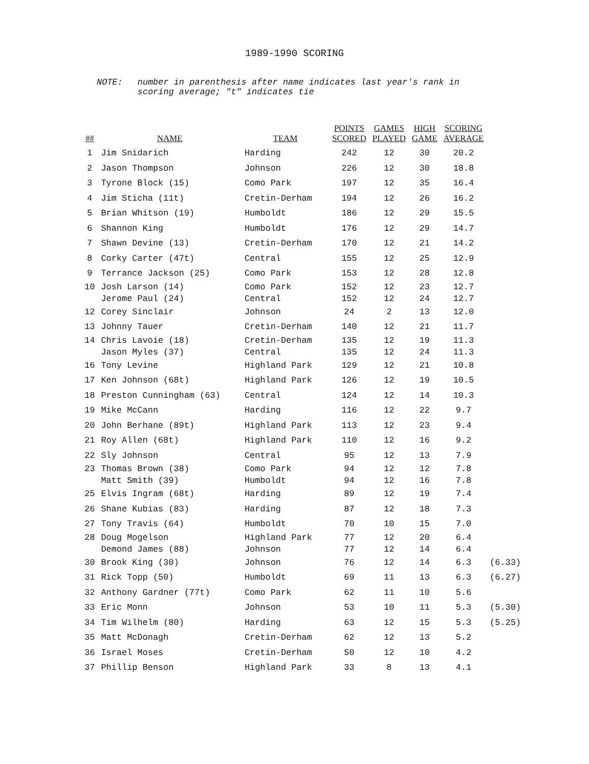1989-1990 SCORING
NOTE: number in parenthesis after name indicates last year's rank in
scoring average; "t" indicates tie
| ## | NAME | TEAM | POINTS SCORED | GAMES PLAYED | HIGH GAME | SCORING AVERAGE | |
| --- | --- | --- | --- | --- | --- | --- | --- |
| 1 | Jim Snidarich | Harding | 242 | 12 | 30 | 20.2 | |
| 2 | Jason Thompson | Johnson | 226 | 12 | 30 | 18.8 | |
| 3 | Tyrone Block (15) | Como Park | 197 | 12 | 35 | 16.4 | |
| 4 | Jim Sticha (11t) | Cretin-Derham | 194 | 12 | 26 | 16.2 | |
| 5 | Brian Whitson (19) | Humboldt | 186 | 12 | 29 | 15.5 | |
| 6 | Shannon King | Humboldt | 176 | 12 | 29 | 14.7 | |
| 7 | Shawn Devine (13) | Cretin-Derham | 170 | 12 | 21 | 14.2 | |
| 8 | Corky Carter (47t) | Central | 155 | 12 | 25 | 12.9 | |
| 9 | Terrance Jackson (25) | Como Park | 153 | 12 | 28 | 12.8 | |
| 10 | Josh Larson (14) | Como Park | 152 | 12 | 23 | 12.7 | |
| | Jerome Paul (24) | Central | 152 | 12 | 24 | 12.7 | |
| 12 | Corey Sinclair | Johnson | 24 | 2 | 13 | 12.0 | |
| 13 | Johnny Tauer | Cretin-Derham | 140 | 12 | 21 | 11.7 | |
| 14 | Chris Lavoie (18) | Cretin-Derham | 135 | 12 | 19 | 11.3 | |
| | Jason Myles (37) | Central | 135 | 12 | 24 | 11.3 | |
| 16 | Tony Levine | Highland Park | 129 | 12 | 21 | 10.8 | |
| 17 | Ken Johnson (68t) | Highland Park | 126 | 12 | 19 | 10.5 | |
| 18 | Preston Cunningham (63) | Central | 124 | 12 | 14 | 10.3 | |
| 19 | Mike McCann | Harding | 116 | 12 | 22 | 9.7 | |
| 20 | John Berhane (89t) | Highland Park | 113 | 12 | 23 | 9.4 | |
| 21 | Roy Allen (68t) | Highland Park | 110 | 12 | 16 | 9.2 | |
| 22 | Sly Johnson | Central | 95 | 12 | 13 | 7.9 | |
| 23 | Thomas Brown (38) | Como Park | 94 | 12 | 12 | 7.8 | |
| | Matt Smith (39) | Humboldt | 94 | 12 | 16 | 7.8 | |
| 25 | Elvis Ingram (68t) | Harding | 89 | 12 | 19 | 7.4 | |
| 26 | Shane Kubias (83) | Harding | 87 | 12 | 18 | 7.3 | |
| 27 | Tony Travis (64) | Humboldt | 70 | 10 | 15 | 7.0 | |
| 28 | Doug Mogelson | Highland Park | 77 | 12 | 20 | 6.4 | |
| | Demond James (88) | Johnson | 77 | 12 | 14 | 6.4 | |
| 30 | Brook King (30) | Johnson | 76 | 12 | 14 | 6.3 | (6.33) |
| 31 | Rick Topp (50) | Humboldt | 69 | 11 | 13 | 6.3 | (6.27) |
| 32 | Anthony Gardner (77t) | Como Park | 62 | 11 | 10 | 5.6 | |
| 33 | Eric Monn | Johnson | 53 | 10 | 11 | 5.3 | (5.30) |
| 34 | Tim Wilhelm (80) | Harding | 63 | 12 | 15 | 5.3 | (5.25) |
| 35 | Matt McDonagh | Cretin-Derham | 62 | 12 | 13 | 5.2 | |
| 36 | Israel Moses | Cretin-Derham | 50 | 12 | 10 | 4.2 | |
| 37 | Phillip Benson | Highland Park | 33 | 8 | 13 | 4.1 | |